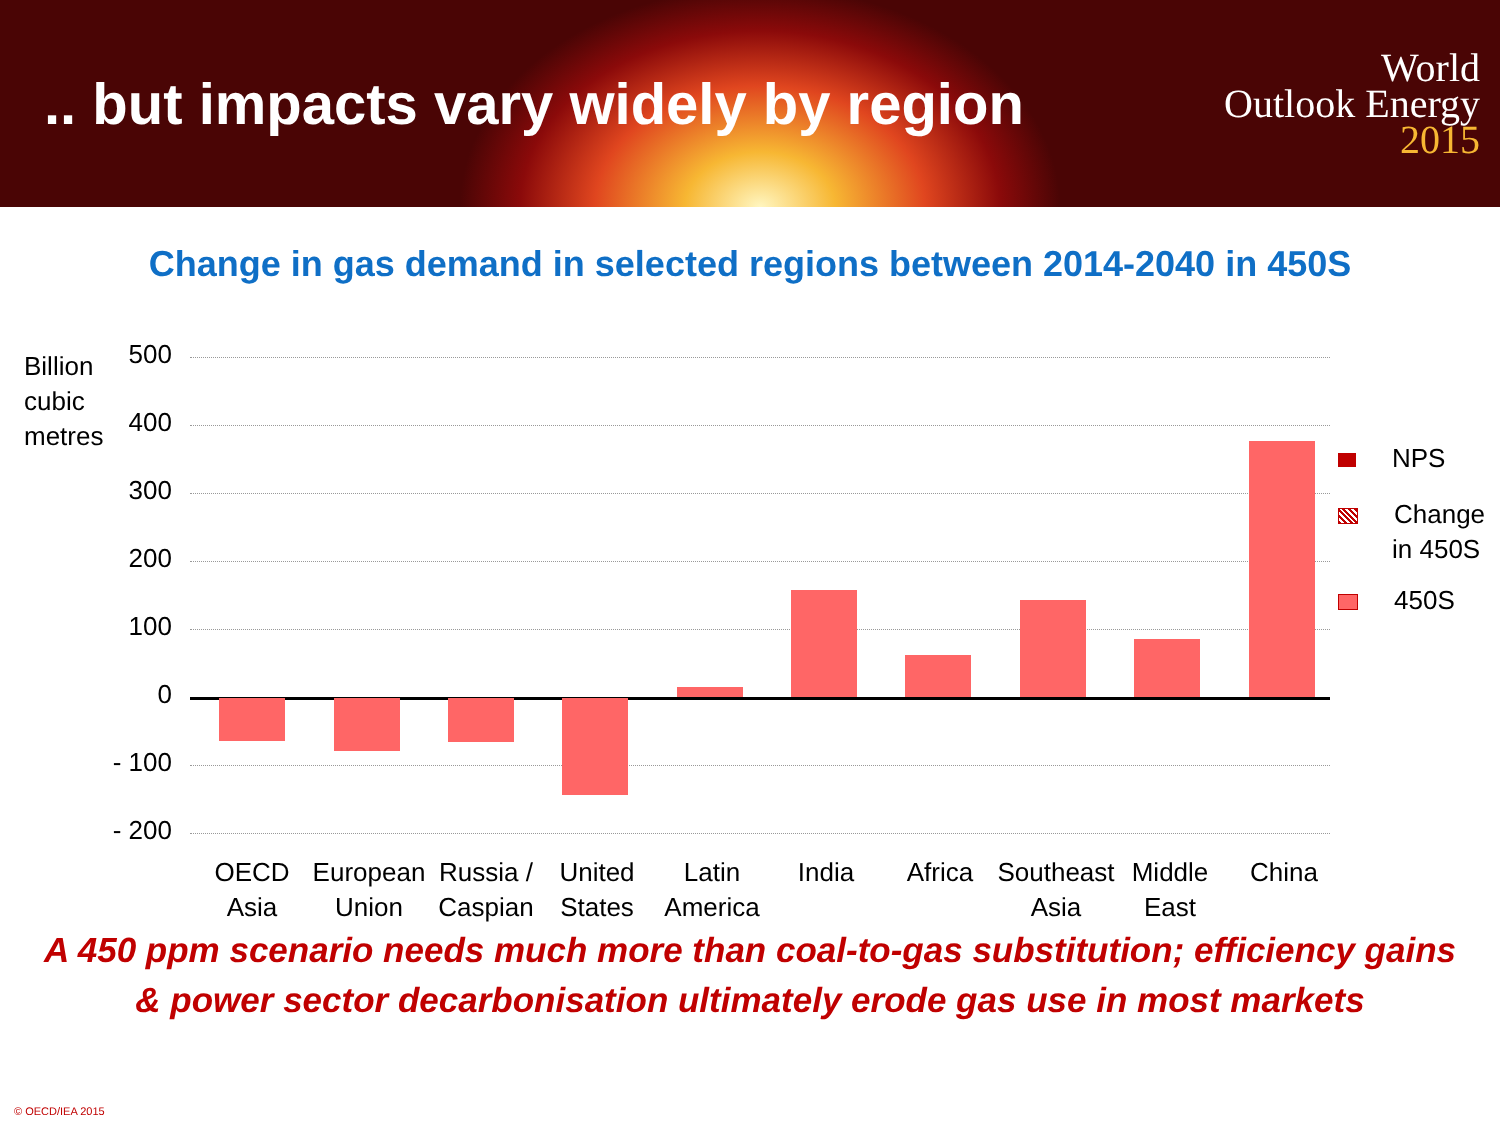.. but impacts vary widely by region
World
Outlook Energy
2015
Change in gas demand in selected regions between 2014-2040 in 450S
Billion
cubic
metres
500
400
300
200
100
0
- 100
- 200
OECD
Asia
European
Union
Russia /
Caspian
United
States
Latin
America
India Africa
Southeast
Asia
Middle
East
China
NPS
Change
in 450S
450S
A 450 ppm scenario needs much more than coal-to-gas substitution; efficiency gains
& power sector decarbonisation ultimately erode gas use in most markets
© OECD/IEA 2015